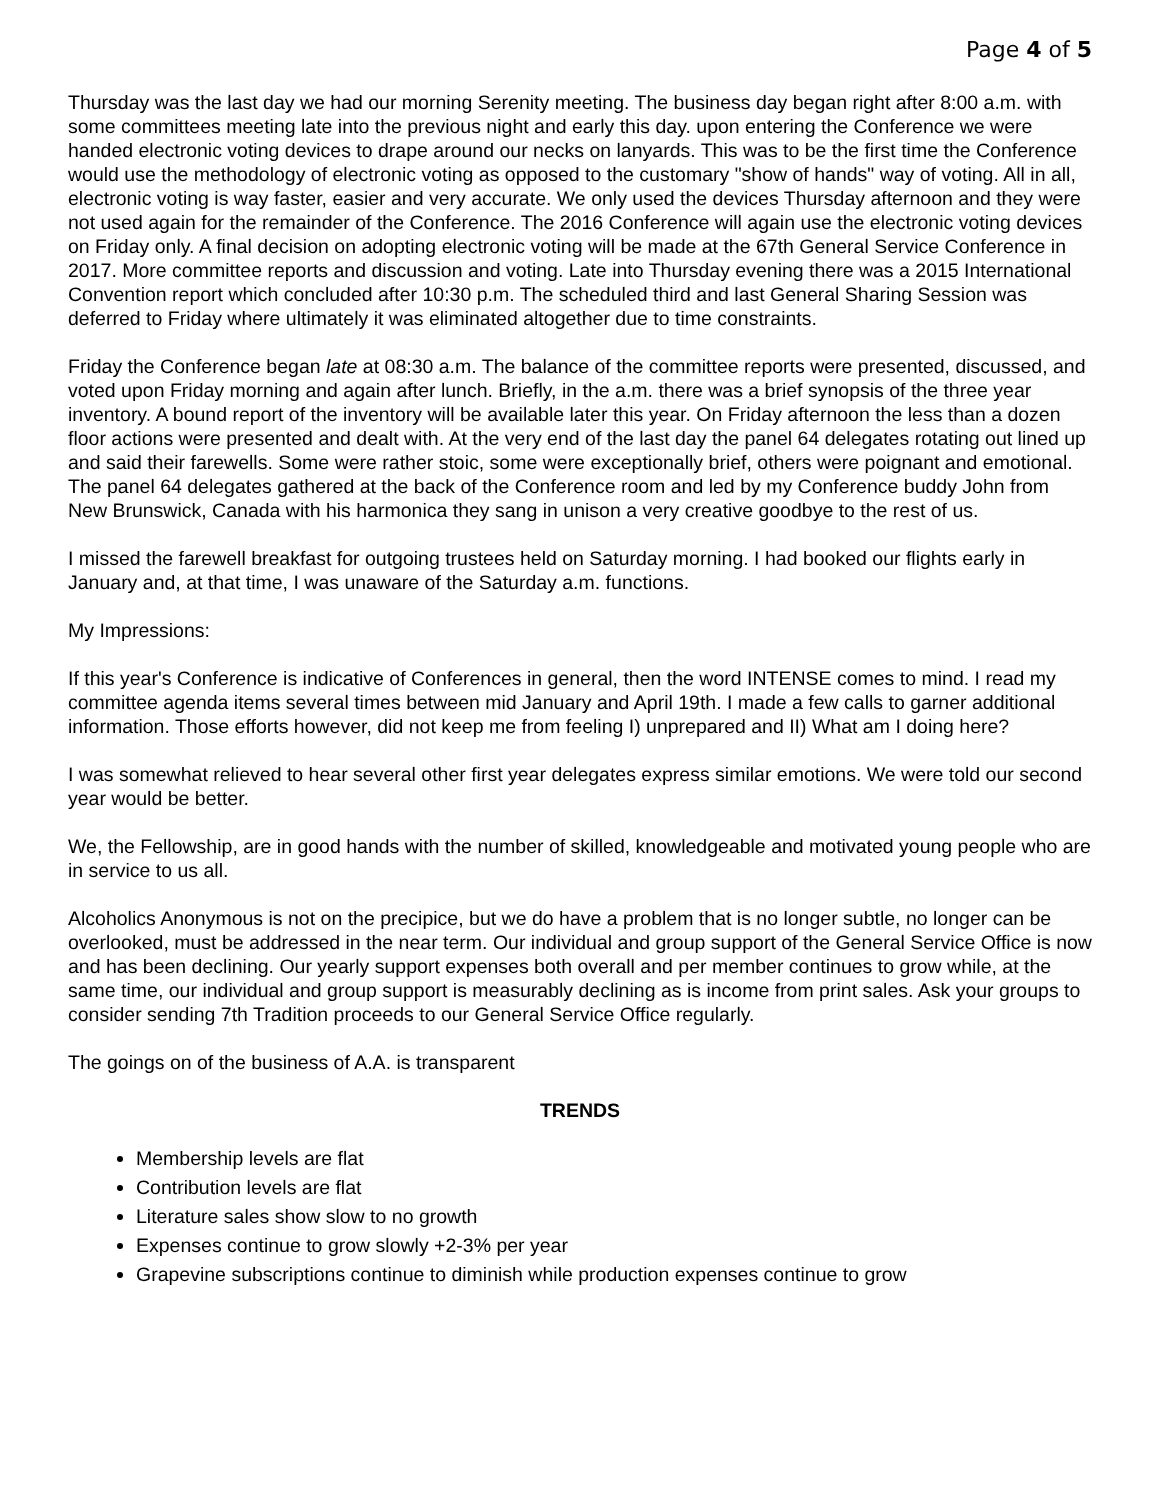Page 4 of 5
Thursday was the last day we had our morning Serenity meeting. The business day began right after 8:00 a.m. with some committees meeting late into the previous night and early this day. upon entering the Conference we were handed electronic voting devices to drape around our necks on lanyards. This was to be the first time the Conference would use the methodology of electronic voting as opposed to the customary "show of hands" way of voting. All in all, electronic voting is way faster, easier and very accurate. We only used the devices Thursday afternoon and they were not used again for the remainder of the Conference. The 2016 Conference will again use the electronic voting devices on Friday only. A final decision on adopting electronic voting will be made at the 67th General Service Conference in 2017. More committee reports and discussion and voting. Late into Thursday evening there was a 2015 International Convention report which concluded after 10:30 p.m. The scheduled third and last General Sharing Session was deferred to Friday where ultimately it was eliminated altogether due to time constraints.
Friday the Conference began late at 08:30 a.m. The balance of the committee reports were presented, discussed, and voted upon Friday morning and again after lunch. Briefly, in the a.m. there was a brief synopsis of the three year inventory. A bound report of the inventory will be available later this year. On Friday afternoon the less than a dozen floor actions were presented and dealt with. At the very end of the last day the panel 64 delegates rotating out lined up and said their farewells. Some were rather stoic, some were exceptionally brief, others were poignant and emotional. The panel 64 delegates gathered at the back of the Conference room and led by my Conference buddy John from New Brunswick, Canada with his harmonica they sang in unison a very creative goodbye to the rest of us.
I missed the farewell breakfast for outgoing trustees held on Saturday morning. I had booked our flights early in January and, at that time, I was unaware of the Saturday a.m. functions.
My Impressions:
If this year's Conference is indicative of Conferences in general, then the word INTENSE comes to mind. I read my committee agenda items several times between mid January and April 19th. I made a few calls to garner additional information. Those efforts however, did not keep me from feeling I) unprepared and II) What am I doing here?
I was somewhat relieved to hear several other first year delegates express similar emotions. We were told our second year would be better.
We, the Fellowship, are in good hands with the number of skilled, knowledgeable and motivated young people who are in service to us all.
Alcoholics Anonymous is not on the precipice, but we do have a problem that is no longer subtle, no longer can be overlooked, must be addressed in the near term. Our individual and group support of the General Service Office is now and has been declining. Our yearly support expenses both overall and per member continues to grow while, at the same time, our individual and group support is measurably declining as is income from print sales. Ask your groups to consider sending 7th Tradition proceeds to our General Service Office regularly.
The goings on of the business of A.A. is transparent
TRENDS
Membership levels are flat
Contribution levels are flat
Literature sales show slow to no growth
Expenses continue to grow slowly +2-3% per year
Grapevine subscriptions continue to diminish while production expenses continue to grow